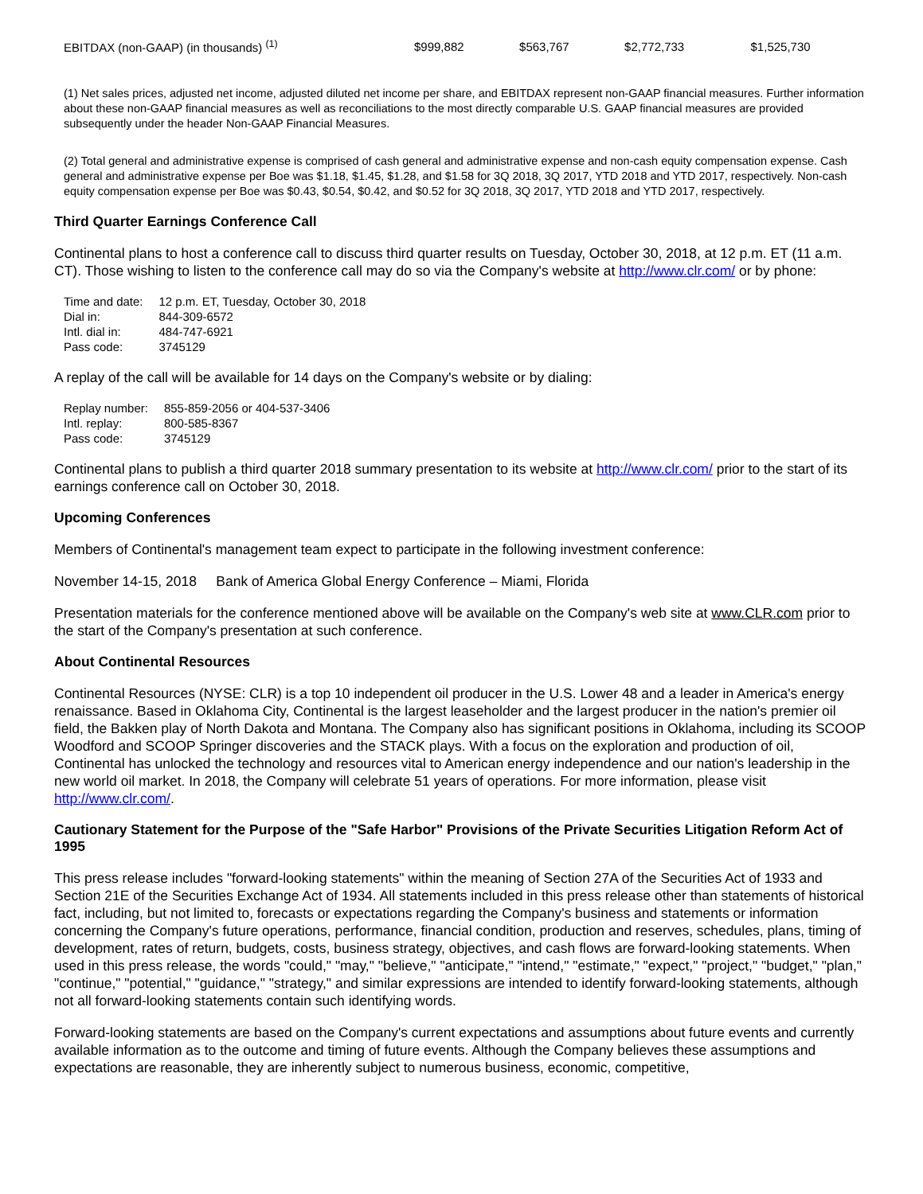| EBITDAX (non-GAAP) (in thousands) <sup>(1)</sup> | $999,882 | $563,767 | $2,772,733 | $1,525,730 |
(1) Net sales prices, adjusted net income, adjusted diluted net income per share, and EBITDAX represent non-GAAP financial measures. Further information about these non-GAAP financial measures as well as reconciliations to the most directly comparable U.S. GAAP financial measures are provided subsequently under the header Non-GAAP Financial Measures.
(2) Total general and administrative expense is comprised of cash general and administrative expense and non-cash equity compensation expense. Cash general and administrative expense per Boe was $1.18, $1.45, $1.28, and $1.58 for 3Q 2018, 3Q 2017, YTD 2018 and YTD 2017, respectively. Non-cash equity compensation expense per Boe was $0.43, $0.54, $0.42, and $0.52 for 3Q 2018, 3Q 2017, YTD 2018 and YTD 2017, respectively.
Third Quarter Earnings Conference Call
Continental plans to host a conference call to discuss third quarter results on Tuesday, October 30, 2018, at 12 p.m. ET (11 a.m. CT). Those wishing to listen to the conference call may do so via the Company's website at http://www.clr.com/ or by phone:
| Time and date: | 12 p.m. ET, Tuesday, October 30, 2018 |
| Dial in: | 844-309-6572 |
| Intl. dial in: | 484-747-6921 |
| Pass code: | 3745129 |
A replay of the call will be available for 14 days on the Company's website or by dialing:
| Replay number: | 855-859-2056 or 404-537-3406 |
| Intl. replay: | 800-585-8367 |
| Pass code: | 3745129 |
Continental plans to publish a third quarter 2018 summary presentation to its website at http://www.clr.com/ prior to the start of its earnings conference call on October 30, 2018.
Upcoming Conferences
Members of Continental's management team expect to participate in the following investment conference:
November 14-15, 2018 Bank of America Global Energy Conference – Miami, Florida
Presentation materials for the conference mentioned above will be available on the Company's web site at www.CLR.com prior to the start of the Company's presentation at such conference.
About Continental Resources
Continental Resources (NYSE: CLR) is a top 10 independent oil producer in the U.S. Lower 48 and a leader in America's energy renaissance. Based in Oklahoma City, Continental is the largest leaseholder and the largest producer in the nation's premier oil field, the Bakken play of North Dakota and Montana. The Company also has significant positions in Oklahoma, including its SCOOP Woodford and SCOOP Springer discoveries and the STACK plays. With a focus on the exploration and production of oil, Continental has unlocked the technology and resources vital to American energy independence and our nation's leadership in the new world oil market. In 2018, the Company will celebrate 51 years of operations. For more information, please visit http://www.clr.com/.
Cautionary Statement for the Purpose of the "Safe Harbor" Provisions of the Private Securities Litigation Reform Act of 1995
This press release includes "forward-looking statements" within the meaning of Section 27A of the Securities Act of 1933 and Section 21E of the Securities Exchange Act of 1934. All statements included in this press release other than statements of historical fact, including, but not limited to, forecasts or expectations regarding the Company's business and statements or information concerning the Company's future operations, performance, financial condition, production and reserves, schedules, plans, timing of development, rates of return, budgets, costs, business strategy, objectives, and cash flows are forward-looking statements. When used in this press release, the words "could," "may," "believe," "anticipate," "intend," "estimate," "expect," "project," "budget," "plan," "continue," "potential," "guidance," "strategy," and similar expressions are intended to identify forward-looking statements, although not all forward-looking statements contain such identifying words.
Forward-looking statements are based on the Company's current expectations and assumptions about future events and currently available information as to the outcome and timing of future events. Although the Company believes these assumptions and expectations are reasonable, they are inherently subject to numerous business, economic, competitive,